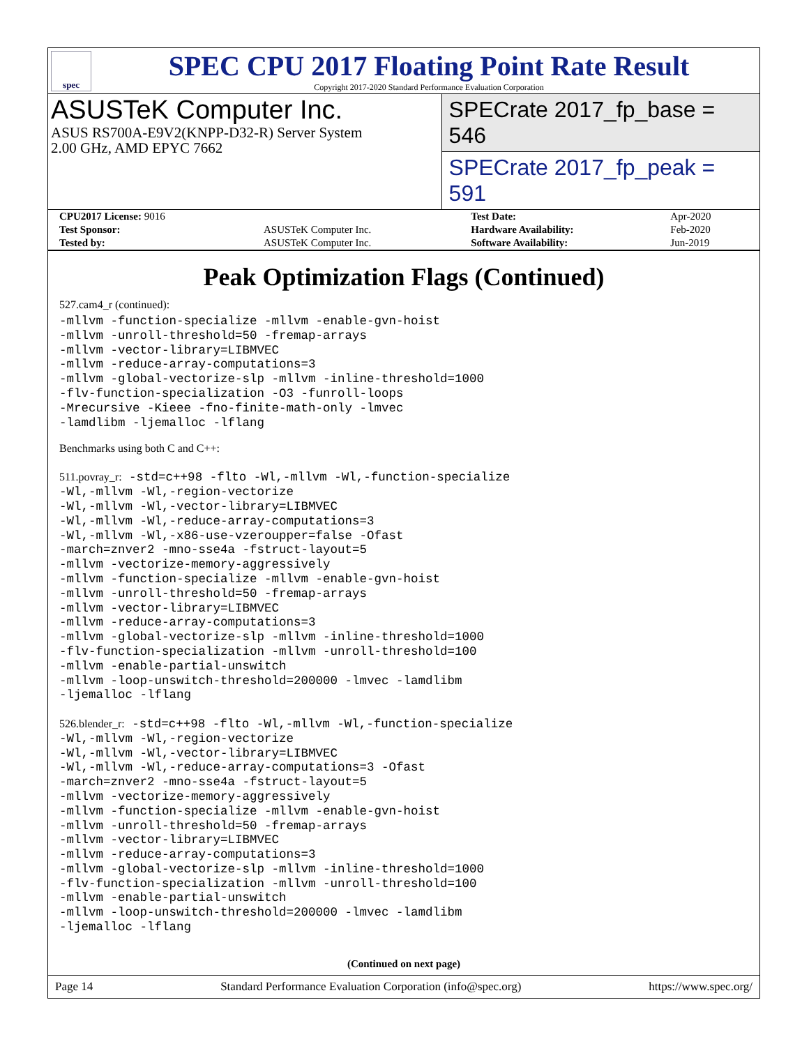spec
SPEC CPU 2017 Floating Point Rate Result
Copyright 2017-2020 Standard Performance Evaluation Corporation
ASUSTeK Computer Inc.
ASUS RS700A-E9V2(KNPP-D32-R) Server System
2.00 GHz, AMD EPYC 7662
SPECrate 2017_fp_base = 546
SPECrate 2017_fp_peak = 591
| CPU2017 License: 9016 | | Test Date: | Apr-2020 |
| Test Sponsor: | ASUSTeK Computer Inc. | Hardware Availability: | Feb-2020 |
| Tested by: | ASUSTeK Computer Inc. | Software Availability: | Jun-2019 |
Peak Optimization Flags (Continued)
527.cam4_r (continued):
-mllvm -function-specialize -mllvm -enable-gvn-hoist
-mllvm -unroll-threshold=50 -fremap-arrays
-mllvm -vector-library=LIBMVEC
-mllvm -reduce-array-computations=3
-mllvm -global-vectorize-slp -mllvm -inline-threshold=1000
-flv-function-specialization -O3 -funroll-loops
-Mrecursive -Kieee -fno-finite-math-only -lmvec
-lamdlibm -ljemalloc -lflang
Benchmarks using both C and C++:
511.povray_r: -std=c++98 -flto -Wl,-mllvm -Wl,-function-specialize
-Wl,-mllvm -Wl,-region-vectorize
-Wl,-mllvm -Wl,-vector-library=LIBMVEC
-Wl,-mllvm -Wl,-reduce-array-computations=3
-Wl,-mllvm -Wl,-x86-use-vzeroupper=false -Ofast
-march=znver2 -mno-sse4a -fstruct-layout=5
-mllvm -vectorize-memory-aggressively
-mllvm -function-specialize -mllvm -enable-gvn-hoist
-mllvm -unroll-threshold=50 -fremap-arrays
-mllvm -vector-library=LIBMVEC
-mllvm -reduce-array-computations=3
-mllvm -global-vectorize-slp -mllvm -inline-threshold=1000
-flv-function-specialization -mllvm -unroll-threshold=100
-mllvm -enable-partial-unswitch
-mllvm -loop-unswitch-threshold=200000 -lmvec -lamdlibm
-ljemalloc -lflang

526.blender_r: -std=c++98 -flto -Wl,-mllvm -Wl,-function-specialize
-Wl,-mllvm -Wl,-region-vectorize
-Wl,-mllvm -Wl,-vector-library=LIBMVEC
-Wl,-mllvm -Wl,-reduce-array-computations=3 -Ofast
-march=znver2 -mno-sse4a -fstruct-layout=5
-mllvm -vectorize-memory-aggressively
-mllvm -function-specialize -mllvm -enable-gvn-hoist
-mllvm -unroll-threshold=50 -fremap-arrays
-mllvm -vector-library=LIBMVEC
-mllvm -reduce-array-computations=3
-mllvm -global-vectorize-slp -mllvm -inline-threshold=1000
-flv-function-specialization -mllvm -unroll-threshold=100
-mllvm -enable-partial-unswitch
-mllvm -loop-unswitch-threshold=200000 -lmvec -lamdlibm
-ljemalloc -lflang
(Continued on next page)
Page 14 Standard Performance Evaluation Corporation (info@spec.org) https://www.spec.org/